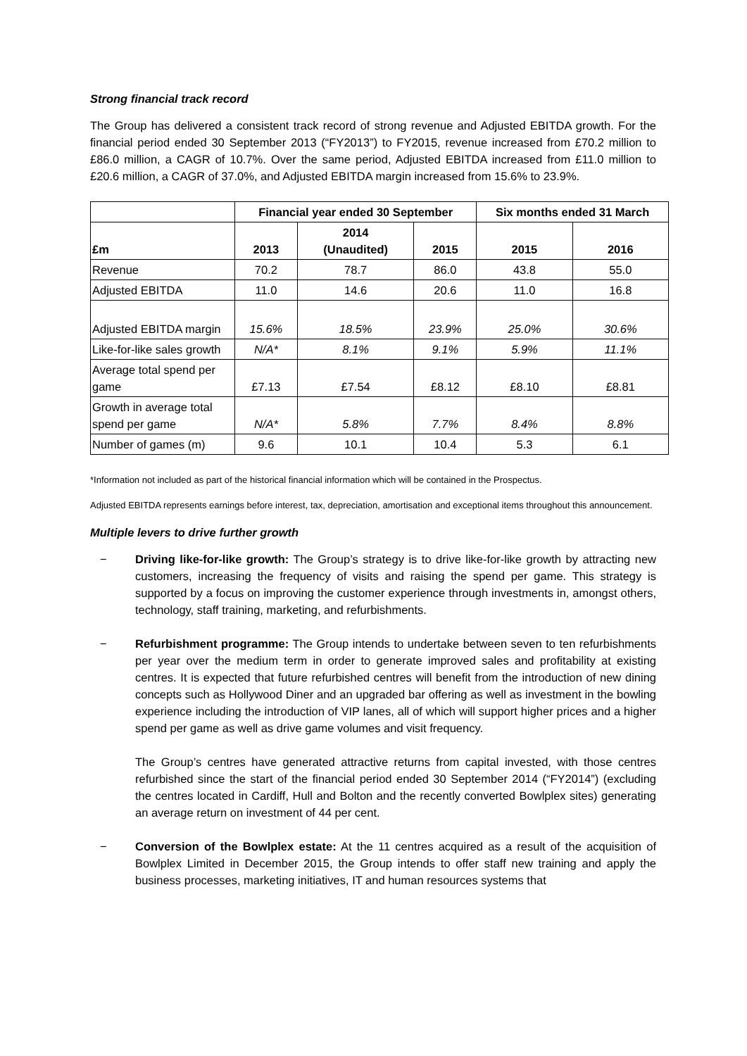Strong financial track record
The Group has delivered a consistent track record of strong revenue and Adjusted EBITDA growth. For the financial period ended 30 September 2013 (“FY2013”) to FY2015, revenue increased from £70.2 million to £86.0 million, a CAGR of 10.7%. Over the same period, Adjusted EBITDA increased from £11.0 million to £20.6 million, a CAGR of 37.0%, and Adjusted EBITDA margin increased from 15.6% to 23.9%.
| | Financial year ended 30 September | | | Six months ended 31 March | |
| --- | --- | --- | --- | --- | --- |
| £m | 2013 | 2014 (Unaudited) | 2015 | 2015 | 2016 |
| Revenue | 70.2 | 78.7 | 86.0 | 43.8 | 55.0 |
| Adjusted EBITDA | 11.0 | 14.6 | 20.6 | 11.0 | 16.8 |
| Adjusted EBITDA margin | 15.6% | 18.5% | 23.9% | 25.0% | 30.6% |
| Like-for-like sales growth | N/A* | 8.1% | 9.1% | 5.9% | 11.1% |
| Average total spend per game | £7.13 | £7.54 | £8.12 | £8.10 | £8.81 |
| Growth in average total spend per game | N/A* | 5.8% | 7.7% | 8.4% | 8.8% |
| Number of games (m) | 9.6 | 10.1 | 10.4 | 5.3 | 6.1 |
*Information not included as part of the historical financial information which will be contained in the Prospectus.
Adjusted EBITDA represents earnings before interest, tax, depreciation, amortisation and exceptional items throughout this announcement.
Multiple levers to drive further growth
− Driving like-for-like growth: The Group’s strategy is to drive like-for-like growth by attracting new customers, increasing the frequency of visits and raising the spend per game. This strategy is supported by a focus on improving the customer experience through investments in, amongst others, technology, staff training, marketing, and refurbishments.
− Refurbishment programme: The Group intends to undertake between seven to ten refurbishments per year over the medium term in order to generate improved sales and profitability at existing centres. It is expected that future refurbished centres will benefit from the introduction of new dining concepts such as Hollywood Diner and an upgraded bar offering as well as investment in the bowling experience including the introduction of VIP lanes, all of which will support higher prices and a higher spend per game as well as drive game volumes and visit frequency.
The Group’s centres have generated attractive returns from capital invested, with those centres refurbished since the start of the financial period ended 30 September 2014 (“FY2014”) (excluding the centres located in Cardiff, Hull and Bolton and the recently converted Bowlplex sites) generating an average return on investment of 44 per cent.
− Conversion of the Bowlplex estate: At the 11 centres acquired as a result of the acquisition of Bowlplex Limited in December 2015, the Group intends to offer staff new training and apply the business processes, marketing initiatives, IT and human resources systems that